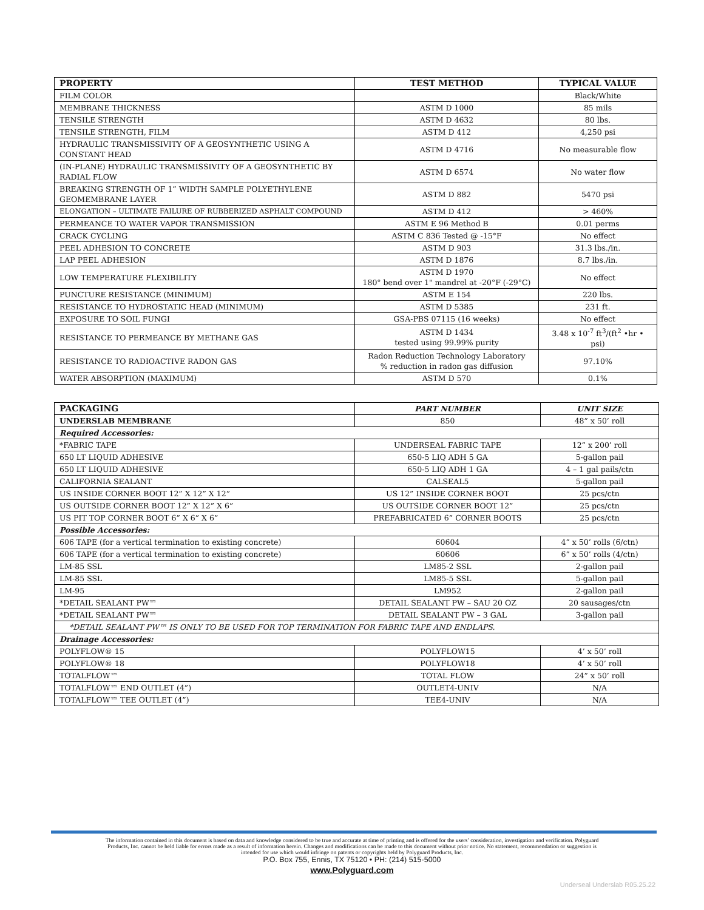| PROPERTY | TEST METHOD | TYPICAL VALUE |
| --- | --- | --- |
| FILM COLOR | | Black/White |
| MEMBRANE THICKNESS | ASTM D 1000 | 85 mils |
| TENSILE STRENGTH | ASTM D 4632 | 80 lbs. |
| TENSILE STRENGTH, FILM | ASTM D 412 | 4,250 psi |
| HYDRAULIC TRANSMISSIVITY OF A GEOSYNTHETIC USING A CONSTANT HEAD | ASTM D 4716 | No measurable flow |
| (IN-PLANE) HYDRAULIC TRANSMISSIVITY OF A GEOSYNTHETIC BY RADIAL FLOW | ASTM D 6574 | No water flow |
| BREAKING STRENGTH OF 1” WIDTH SAMPLE POLYETHYLENE GEOMEMBRANE LAYER | ASTM D 882 | 5470 psi |
| ELONGATION – ULTIMATE FAILURE OF RUBBERIZED ASPHALT COMPOUND | ASTM D 412 | > 460% |
| PERMEANCE TO WATER VAPOR TRANSMISSION | ASTM E 96 Method B | 0.01 perms |
| CRACK CYCLING | ASTM C 836 Tested @ -15°F | No effect |
| PEEL ADHESION TO CONCRETE | ASTM D 903 | 31.3 lbs./in. |
| LAP PEEL ADHESION | ASTM D 1876 | 8.7 lbs./in. |
| LOW TEMPERATURE FLEXIBILITY | ASTM D 1970 180° bend over 1" mandrel at -20°F (-29°C) | No effect |
| PUNCTURE RESISTANCE (MINIMUM) | ASTM E 154 | 220 lbs. |
| RESISTANCE TO HYDROSTATIC HEAD (MINIMUM) | ASTM D 5385 | 231 ft. |
| EXPOSURE TO SOIL FUNGI | GSA-PBS 07115 (16 weeks) | No effect |
| RESISTANCE TO PERMEANCE BY METHANE GAS | ASTM D 1434 tested using 99.99% purity | 3.48 x 10<sup>-7</sup> ft<sup>3</sup>/(ft<sup>2</sup> •hr • psi) |
| RESISTANCE TO RADIOACTIVE RADON GAS | Radon Reduction Technology Laboratory % reduction in radon gas diffusion | 97.10% |
| WATER ABSORPTION (MAXIMUM) | ASTM D 570 | 0.1% |
| PACKAGING | PART NUMBER | UNIT SIZE |
| --- | --- | --- |
| UNDERSLAB MEMBRANE | 850 | 48” x 50’ roll |
| Required Accessories: | | |
| *FABRIC TAPE | UNDERSEAL FABRIC TAPE | 12” x 200’ roll |
| 650 LT LIQUID ADHESIVE | 650-5 LIQ ADH 5 GA | 5-gallon pail |
| 650 LT LIQUID ADHESIVE | 650-5 LIQ ADH 1 GA | 4 – 1 gal pails/ctn |
| CALIFORNIA SEALANT | CALSEAL5 | 5-gallon pail |
| US INSIDE CORNER BOOT 12” X 12” X 12” | US 12” INSIDE CORNER BOOT | 25 pcs/ctn |
| US OUTSIDE CORNER BOOT 12” X 12” X 6” | US OUTSIDE CORNER BOOT 12” | 25 pcs/ctn |
| US PIT TOP CORNER BOOT 6” X 6” X 6” | PREFABRICATED 6” CORNER BOOTS | 25 pcs/ctn |
| Possible Accessories: | | |
| 606 TAPE (for a vertical termination to existing concrete) | 60604 | 4” x 50’ rolls (6/ctn) |
| 606 TAPE (for a vertical termination to existing concrete) | 60606 | 6” x 50’ rolls (4/ctn) |
| LM-85 SSL | LM85-2 SSL | 2-gallon pail |
| LM-85 SSL | LM85-5 SSL | 5-gallon pail |
| LM-95 | LM952 | 2-gallon pail |
| *DETAIL SEALANT PW™ | DETAIL SEALANT PW – SAU 20 OZ | 20 sausages/ctn |
| *DETAIL SEALANT PW™ | DETAIL SEALANT PW – 3 GAL | 3-gallon pail |
| *DETAIL SEALANT PW™ IS ONLY TO BE USED FOR TOP TERMINATION FOR FABRIC TAPE AND ENDLAPS. | | |
| Drainage Accessories: | | |
| POLYFLOW® 15 | POLYFLOW15 | 4’ x 50’ roll |
| POLYFLOW® 18 | POLYFLOW18 | 4’ x 50’ roll |
| TOTALFLOW™ | TOTAL FLOW | 24” x 50’ roll |
| TOTALFLOW™ END OUTLET (4”) | OUTLET4-UNIV | N/A |
| TOTALFLOW™ TEE OUTLET (4”) | TEE4-UNIV | N/A |
The information contained in this document is based on data and knowledge considered to be true and accurate at time of printing and is offered for the users’ consideration, investigation and verification. Polyguard Products, Inc. cannot be held liable for errors made as a result of information herein. Changes and modifications can be made to this document without prior notice. No statement, recommendation or suggestion is intended for use which would infringe on patents or copyrights held by Polyguard Products, Inc.
P.O. Box 755, Ennis, TX 75120 • PH: (214) 515-5000
www.Polyguard.com
Underseal Underslab R05.25.22